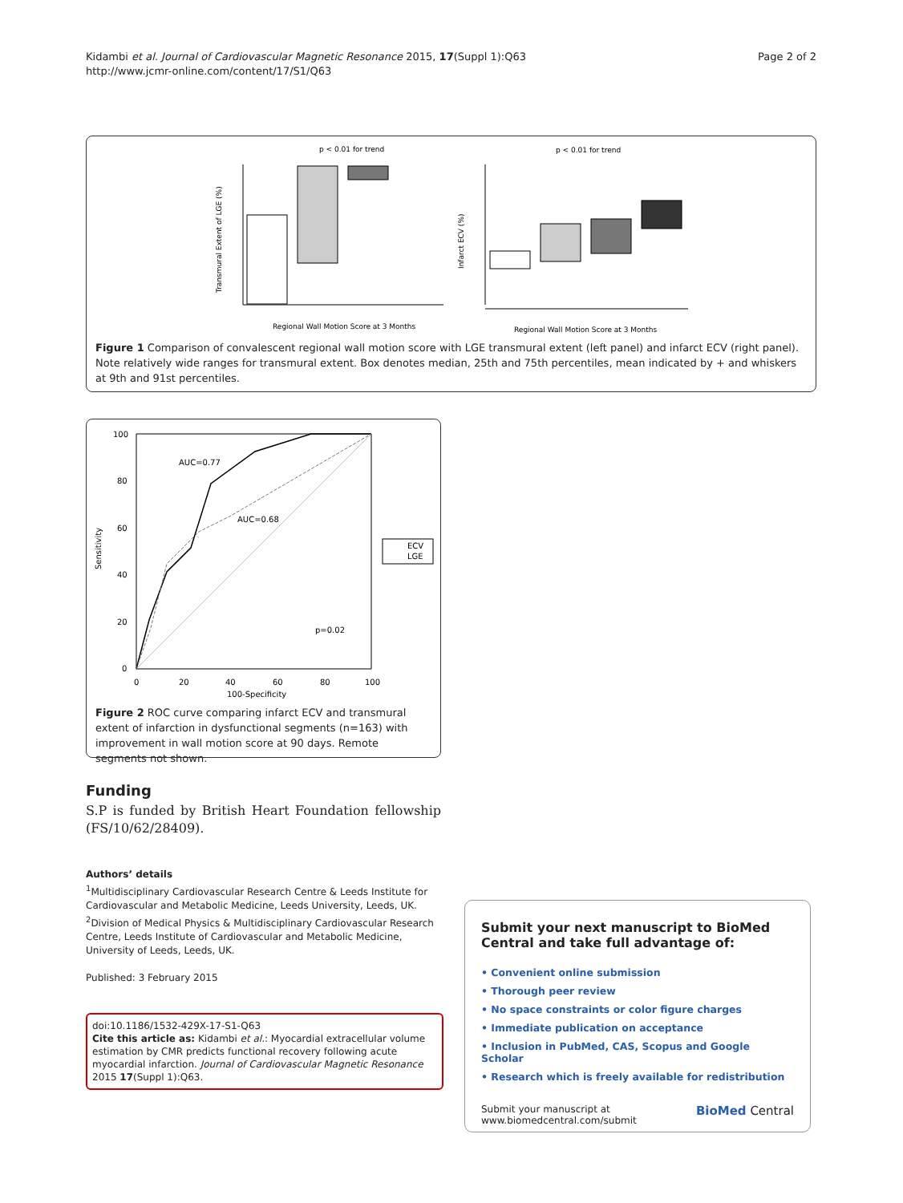Kidambi et al. Journal of Cardiovascular Magnetic Resonance 2015, 17(Suppl 1):Q63
http://www.jcmr-online.com/content/17/S1/Q63
Page 2 of 2
p < 0.01 for trend
p < 0.01 for trend
Regional Wall Motion Score at 3 Months
Transmural Extent of LGE (%)
Regional Wall Motion Score at 3 Months
Infarct ECV (%)
Figure 1 Comparison of convalescent regional wall motion score with LGE transmural extent (left panel) and infarct ECV (right panel). Note relatively wide ranges for transmural extent. Box denotes median, 25th and 75th percentiles, mean indicated by + and whiskers at 9th and 91st percentiles.
AUC=0.77
AUC=0.68
p=0.02
100
80
60
40
20
0
0
20
40
60
80
100
100-Specificity
Sensitivity
ECV
LGE
Figure 2 ROC curve comparing infarct ECV and transmural extent of infarction in dysfunctional segments (n=163) with improvement in wall motion score at 90 days. Remote segments not shown.
Funding
S.P is funded by British Heart Foundation fellowship (FS/10/62/28409).
Authors’ details
<sup>1</sup> Multidisciplinary Cardiovascular Research Centre & Leeds Institute for Cardiovascular and Metabolic Medicine, Leeds University, Leeds, UK. <sup>2</sup>Division of Medical Physics & Multidisciplinary Cardiovascular Research Centre, Leeds Institute of Cardiovascular and Metabolic Medicine, University of Leeds, Leeds, UK.
Published: 3 February 2015
doi:10.1186/1532-429X-17-S1-Q63
Cite this article as: Kidambi et al.: Myocardial extracellular volume estimation by CMR predicts functional recovery following acute myocardial infarction. Journal of Cardiovascular Magnetic Resonance 2015 17(Suppl 1):Q63.
Submit your next manuscript to BioMed Central and take full advantage of:
• Convenient online submission
• Thorough peer review
• No space constraints or color figure charges
• Immediate publication on acceptance
• Inclusion in PubMed, CAS, Scopus and Google Scholar
• Research which is freely available for redistribution
Submit your manuscript at
www.biomedcentral.com/submit
BioMed Central